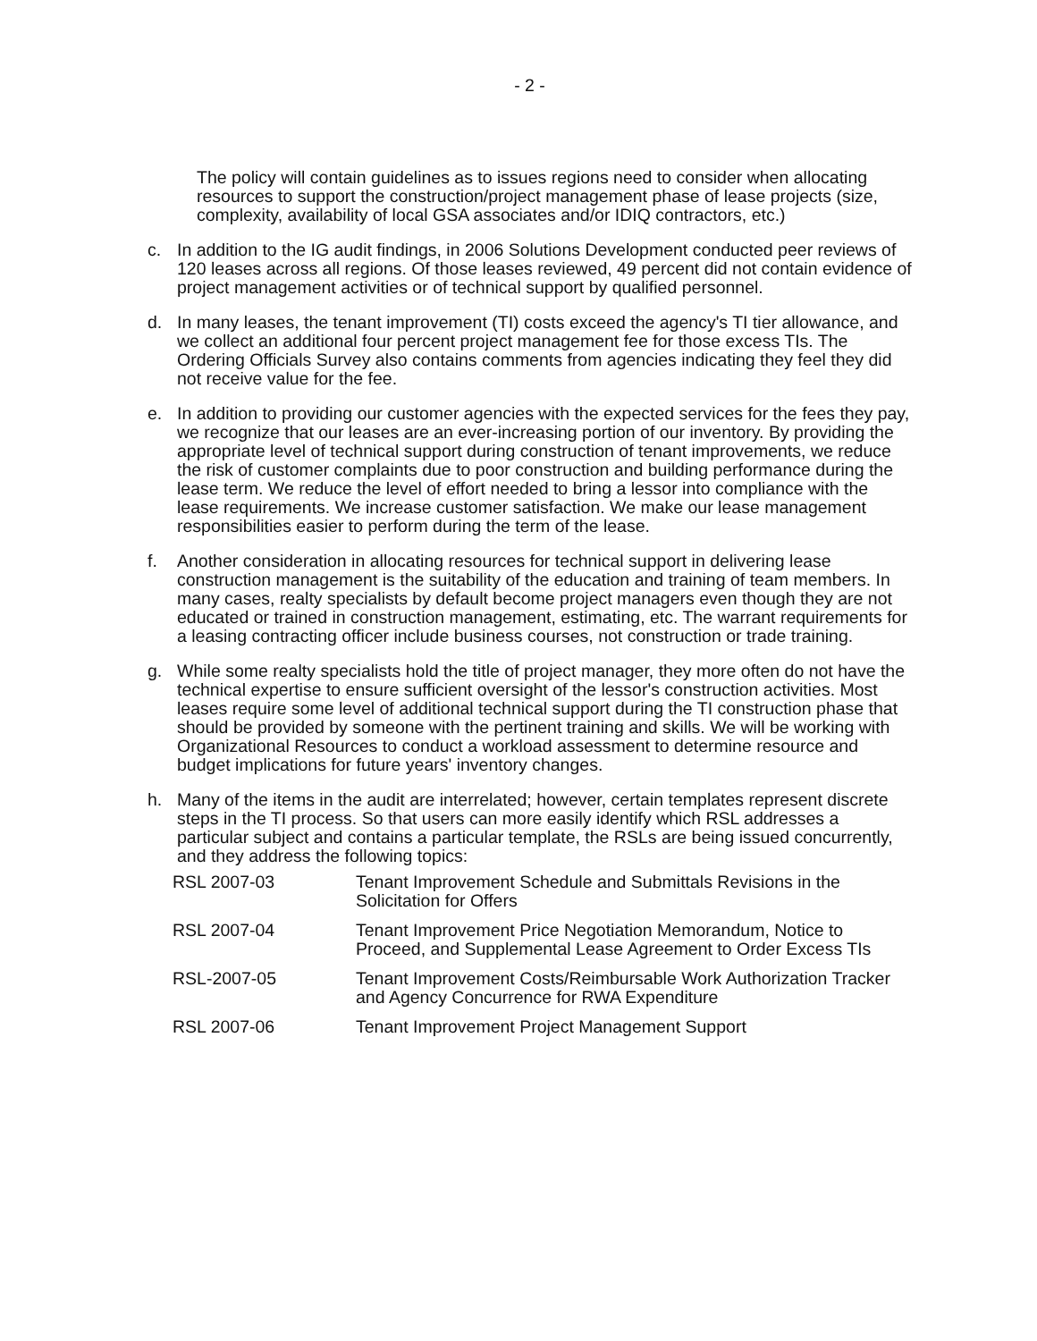- 2 -
The policy will contain guidelines as to issues regions need to consider when allocating resources to support the construction/project management phase of lease projects (size, complexity, availability of local GSA associates and/or IDIQ contractors, etc.)
c. In addition to the IG audit findings, in 2006 Solutions Development conducted peer reviews of 120 leases across all regions. Of those leases reviewed, 49 percent did not contain evidence of project management activities or of technical support by qualified personnel.
d. In many leases, the tenant improvement (TI) costs exceed the agency's TI tier allowance, and we collect an additional four percent project management fee for those excess TIs. The Ordering Officials Survey also contains comments from agencies indicating they feel they did not receive value for the fee.
e. In addition to providing our customer agencies with the expected services for the fees they pay, we recognize that our leases are an ever-increasing portion of our inventory. By providing the appropriate level of technical support during construction of tenant improvements, we reduce the risk of customer complaints due to poor construction and building performance during the lease term. We reduce the level of effort needed to bring a lessor into compliance with the lease requirements. We increase customer satisfaction. We make our lease management responsibilities easier to perform during the term of the lease.
f. Another consideration in allocating resources for technical support in delivering lease construction management is the suitability of the education and training of team members. In many cases, realty specialists by default become project managers even though they are not educated or trained in construction management, estimating, etc. The warrant requirements for a leasing contracting officer include business courses, not construction or trade training.
g. While some realty specialists hold the title of project manager, they more often do not have the technical expertise to ensure sufficient oversight of the lessor's construction activities. Most leases require some level of additional technical support during the TI construction phase that should be provided by someone with the pertinent training and skills. We will be working with Organizational Resources to conduct a workload assessment to determine resource and budget implications for future years' inventory changes.
h. Many of the items in the audit are interrelated; however, certain templates represent discrete steps in the TI process. So that users can more easily identify which RSL addresses a particular subject and contains a particular template, the RSLs are being issued concurrently, and they address the following topics:
| RSL 2007-03 | Tenant Improvement Schedule and Submittals Revisions in the Solicitation for Offers |
| RSL 2007-04 | Tenant Improvement Price Negotiation Memorandum, Notice to Proceed, and Supplemental Lease Agreement to Order Excess TIs |
| RSL-2007-05 | Tenant Improvement Costs/Reimbursable Work Authorization Tracker and Agency Concurrence for RWA Expenditure |
| RSL 2007-06 | Tenant Improvement Project Management Support |